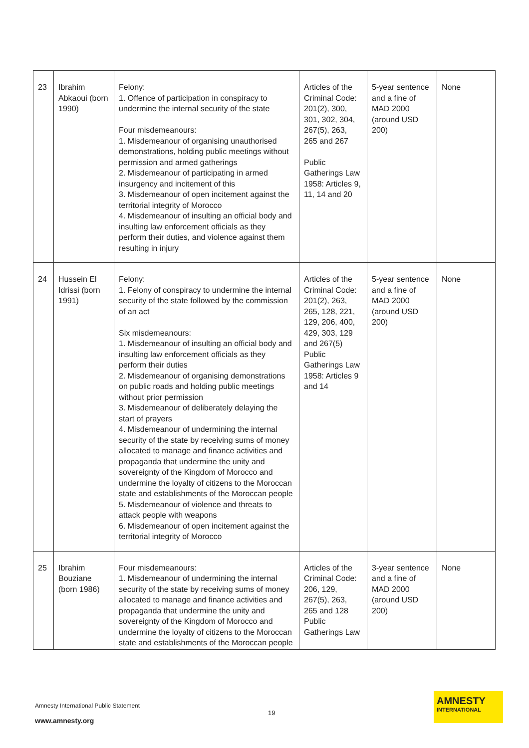| 23 | Ibrahim Abkaoui (born 1990) | Felony: 1. Offence of participation in conspiracy to undermine the internal security of the state Four misdemeanours: 1. Misdemeanour of organising unauthorised demonstrations, holding public meetings without permission and armed gatherings 2. Misdemeanour of participating in armed insurgency and incitement of this 3. Misdemeanour of open incitement against the territorial integrity of Morocco 4. Misdemeanour of insulting an official body and insulting law enforcement officials as they perform their duties, and violence against them resulting in injury | Articles of the Criminal Code: 201(2), 300, 301, 302, 304, 267(5), 263, 265 and 267 Public Gatherings Law 1958: Articles 9, 11, 14 and 20 | 5-year sentence and a fine of MAD 2000 (around USD 200) | None |
| 24 | Hussein El Idrissi (born 1991) | Felony: 1. Felony of conspiracy to undermine the internal security of the state followed by the commission of an act Six misdemeanours: 1. Misdemeanour of insulting an official body and insulting law enforcement officials as they perform their duties 2. Misdemeanour of organising demonstrations on public roads and holding public meetings without prior permission 3. Misdemeanour of deliberately delaying the start of prayers 4. Misdemeanour of undermining the internal security of the state by receiving sums of money allocated to manage and finance activities and propaganda that undermine the unity and sovereignty of the Kingdom of Morocco and undermine the loyalty of citizens to the Moroccan state and establishments of the Moroccan people 5. Misdemeanour of violence and threats to attack people with weapons 6. Misdemeanour of open incitement against the territorial integrity of Morocco | Articles of the Criminal Code: 201(2), 263, 265, 128, 221, 129, 206, 400, 429, 303, 129 and 267(5) Public Gatherings Law 1958: Articles 9 and 14 | 5-year sentence and a fine of MAD 2000 (around USD 200) | None |
| 25 | Ibrahim Bouziane (born 1986) | Four misdemeanours: 1. Misdemeanour of undermining the internal security of the state by receiving sums of money allocated to manage and finance activities and propaganda that undermine the unity and sovereignty of the Kingdom of Morocco and undermine the loyalty of citizens to the Moroccan state and establishments of the Moroccan people | Articles of the Criminal Code: 206, 129, 267(5), 263, 265 and 128 Public Gatherings Law | 3-year sentence and a fine of MAD 2000 (around USD 200) | None |
Amnesty International Public Statement
19
www.amnesty.org
AMNESTY
INTERNATIONAL